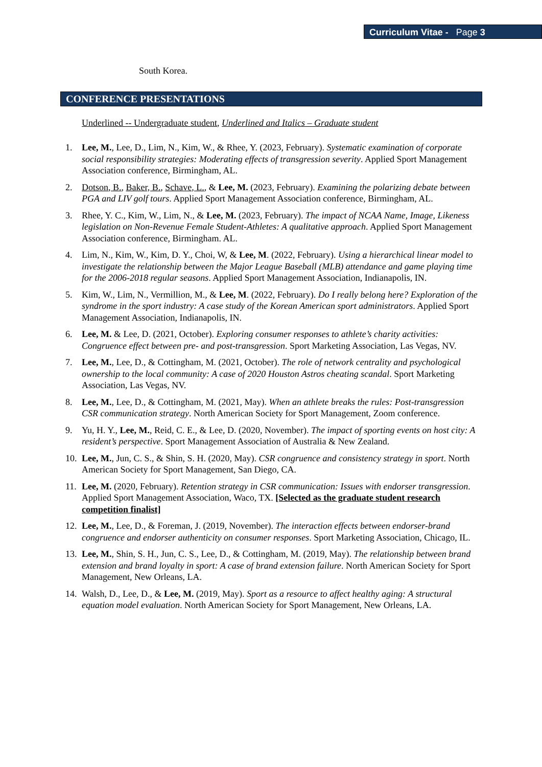Curriculum Vitae - Page 3
South Korea.
CONFERENCE PRESENTATIONS
Underlined -- Undergraduate student, Underlined and Italics – Graduate student
1. Lee, M., Lee, D., Lim, N., Kim, W., & Rhee, Y. (2023, February). Systematic examination of corporate social responsibility strategies: Moderating effects of transgression severity. Applied Sport Management Association conference, Birmingham, AL.
2. Dotson, B., Baker, B., Schave, L., & Lee, M. (2023, February). Examining the polarizing debate between PGA and LIV golf tours. Applied Sport Management Association conference, Birmingham, AL.
3. Rhee, Y. C., Kim, W., Lim, N., & Lee, M. (2023, February). The impact of NCAA Name, Image, Likeness legislation on Non-Revenue Female Student-Athletes: A qualitative approach. Applied Sport Management Association conference, Birmingham. AL.
4. Lim, N., Kim, W., Kim, D. Y., Choi, W, & Lee, M. (2022, February). Using a hierarchical linear model to investigate the relationship between the Major League Baseball (MLB) attendance and game playing time for the 2006-2018 regular seasons. Applied Sport Management Association, Indianapolis, IN.
5. Kim, W., Lim, N., Vermillion, M., & Lee, M. (2022, February). Do I really belong here? Exploration of the syndrome in the sport industry: A case study of the Korean American sport administrators. Applied Sport Management Association, Indianapolis, IN.
6. Lee, M. & Lee, D. (2021, October). Exploring consumer responses to athlete’s charity activities: Congruence effect between pre- and post-transgression. Sport Marketing Association, Las Vegas, NV.
7. Lee, M., Lee, D., & Cottingham, M. (2021, October). The role of network centrality and psychological ownership to the local community: A case of 2020 Houston Astros cheating scandal. Sport Marketing Association, Las Vegas, NV.
8. Lee, M., Lee, D., & Cottingham, M. (2021, May). When an athlete breaks the rules: Post-transgression CSR communication strategy. North American Society for Sport Management, Zoom conference.
9. Yu, H. Y., Lee, M., Reid, C. E., & Lee, D. (2020, November). The impact of sporting events on host city: A resident’s perspective. Sport Management Association of Australia & New Zealand.
10. Lee, M., Jun, C. S., & Shin, S. H. (2020, May). CSR congruence and consistency strategy in sport. North American Society for Sport Management, San Diego, CA.
11. Lee, M. (2020, February). Retention strategy in CSR communication: Issues with endorser transgression. Applied Sport Management Association, Waco, TX. [Selected as the graduate student research competition finalist]
12. Lee, M., Lee, D., & Foreman, J. (2019, November). The interaction effects between endorser-brand congruence and endorser authenticity on consumer responses. Sport Marketing Association, Chicago, IL.
13. Lee, M., Shin, S. H., Jun, C. S., Lee, D., & Cottingham, M. (2019, May). The relationship between brand extension and brand loyalty in sport: A case of brand extension failure. North American Society for Sport Management, New Orleans, LA.
14. Walsh, D., Lee, D., & Lee, M. (2019, May). Sport as a resource to affect healthy aging: A structural equation model evaluation. North American Society for Sport Management, New Orleans, LA.